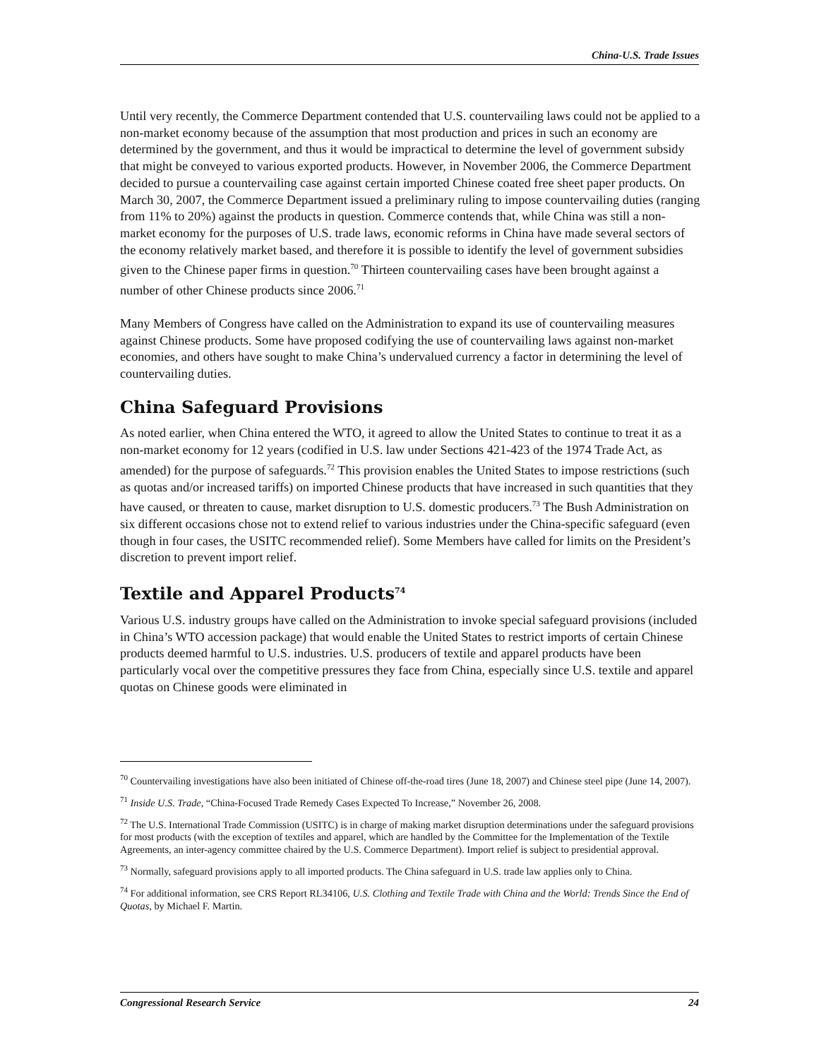China-U.S. Trade Issues
Until very recently, the Commerce Department contended that U.S. countervailing laws could not be applied to a non-market economy because of the assumption that most production and prices in such an economy are determined by the government, and thus it would be impractical to determine the level of government subsidy that might be conveyed to various exported products. However, in November 2006, the Commerce Department decided to pursue a countervailing case against certain imported Chinese coated free sheet paper products. On March 30, 2007, the Commerce Department issued a preliminary ruling to impose countervailing duties (ranging from 11% to 20%) against the products in question. Commerce contends that, while China was still a non-market economy for the purposes of U.S. trade laws, economic reforms in China have made several sectors of the economy relatively market based, and therefore it is possible to identify the level of government subsidies given to the Chinese paper firms in question.<sup>70</sup> Thirteen countervailing cases have been brought against a number of other Chinese products since 2006.<sup>71</sup>
Many Members of Congress have called on the Administration to expand its use of countervailing measures against Chinese products. Some have proposed codifying the use of countervailing laws against non-market economies, and others have sought to make China’s undervalued currency a factor in determining the level of countervailing duties.
China Safeguard Provisions
As noted earlier, when China entered the WTO, it agreed to allow the United States to continue to treat it as a non-market economy for 12 years (codified in U.S. law under Sections 421-423 of the 1974 Trade Act, as amended) for the purpose of safeguards.<sup>72</sup> This provision enables the United States to impose restrictions (such as quotas and/or increased tariffs) on imported Chinese products that have increased in such quantities that they have caused, or threaten to cause, market disruption to U.S. domestic producers.<sup>73</sup> The Bush Administration on six different occasions chose not to extend relief to various industries under the China-specific safeguard (even though in four cases, the USITC recommended relief). Some Members have called for limits on the President’s discretion to prevent import relief.
Textile and Apparel Products<sup>74</sup>
Various U.S. industry groups have called on the Administration to invoke special safeguard provisions (included in China’s WTO accession package) that would enable the United States to restrict imports of certain Chinese products deemed harmful to U.S. industries. U.S. producers of textile and apparel products have been particularly vocal over the competitive pressures they face from China, especially since U.S. textile and apparel quotas on Chinese goods were eliminated in
<sup>70</sup> Countervailing investigations have also been initiated of Chinese off-the-road tires (June 18, 2007) and Chinese steel pipe (June 14, 2007).
<sup>71</sup> Inside U.S. Trade, “China-Focused Trade Remedy Cases Expected To Increase,” November 26, 2008.
<sup>72</sup> The U.S. International Trade Commission (USITC) is in charge of making market disruption determinations under the safeguard provisions for most products (with the exception of textiles and apparel, which are handled by the Committee for the Implementation of the Textile Agreements, an inter-agency committee chaired by the U.S. Commerce Department). Import relief is subject to presidential approval.
<sup>73</sup> Normally, safeguard provisions apply to all imported products. The China safeguard in U.S. trade law applies only to China.
<sup>74</sup> For additional information, see CRS Report RL34106, U.S. Clothing and Textile Trade with China and the World: Trends Since the End of Quotas, by Michael F. Martin.
Congressional Research Service 24